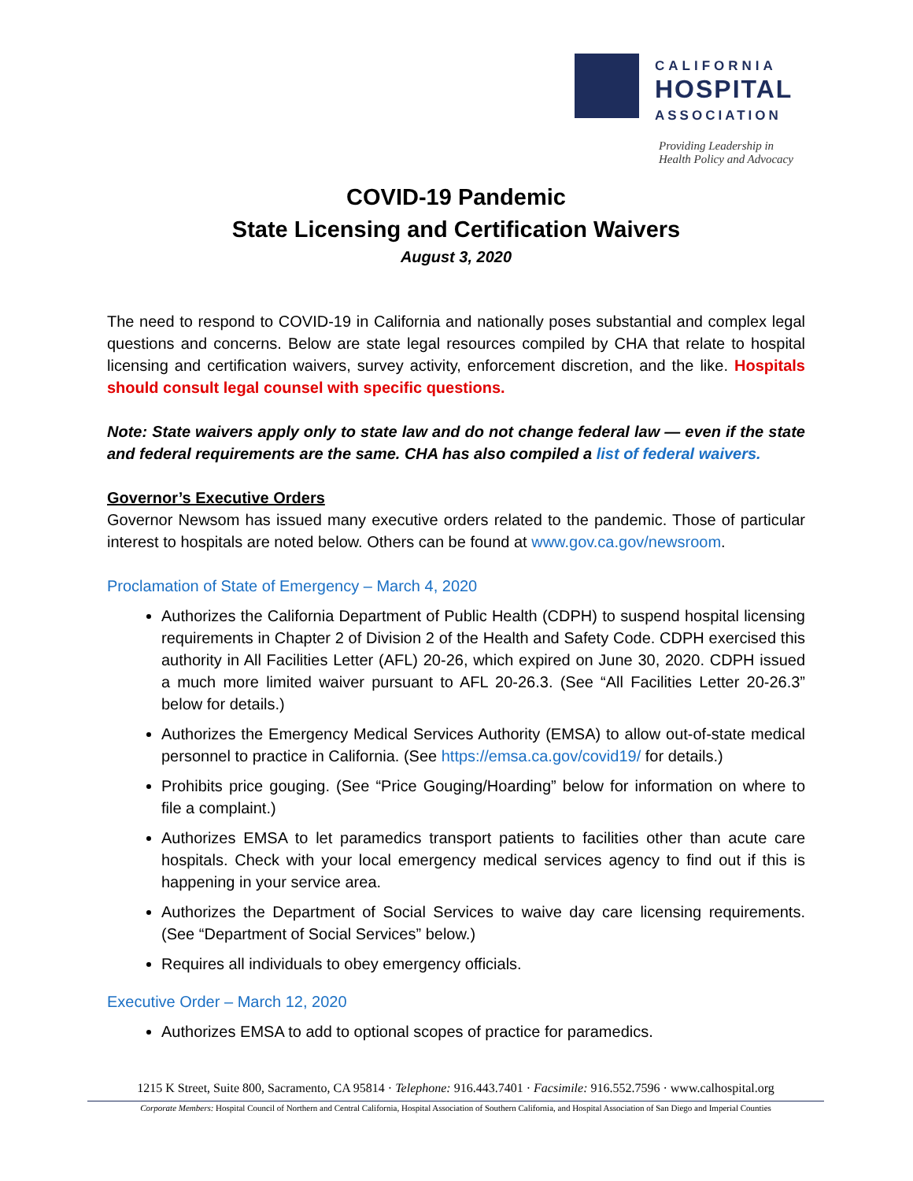CALIFORNIA
HOSPITAL
ASSOCIATION
Providing Leadership in
Health Policy and Advocacy
COVID-19 Pandemic
State Licensing and Certification Waivers
August 3, 2020
The need to respond to COVID-19 in California and nationally poses substantial and complex legal questions and concerns. Below are state legal resources compiled by CHA that relate to hospital licensing and certification waivers, survey activity, enforcement discretion, and the like. Hospitals should consult legal counsel with specific questions.
Note: State waivers apply only to state law and do not change federal law — even if the state and federal requirements are the same. CHA has also compiled a list of federal waivers.
Governor’s Executive Orders
Governor Newsom has issued many executive orders related to the pandemic. Those of particular interest to hospitals are noted below. Others can be found at www.gov.ca.gov/newsroom.
Proclamation of State of Emergency – March 4, 2020
Authorizes the California Department of Public Health (CDPH) to suspend hospital licensing requirements in Chapter 2 of Division 2 of the Health and Safety Code. CDPH exercised this authority in All Facilities Letter (AFL) 20-26, which expired on June 30, 2020. CDPH issued a much more limited waiver pursuant to AFL 20-26.3. (See “All Facilities Letter 20-26.3” below for details.)
Authorizes the Emergency Medical Services Authority (EMSA) to allow out-of-state medical personnel to practice in California. (See https://emsa.ca.gov/covid19/ for details.)
Prohibits price gouging. (See “Price Gouging/Hoarding” below for information on where to file a complaint.)
Authorizes EMSA to let paramedics transport patients to facilities other than acute care hospitals. Check with your local emergency medical services agency to find out if this is happening in your service area.
Authorizes the Department of Social Services to waive day care licensing requirements. (See “Department of Social Services” below.)
Requires all individuals to obey emergency officials.
Executive Order – March 12, 2020
Authorizes EMSA to add to optional scopes of practice for paramedics.
1215 K Street, Suite 800, Sacramento, CA 95814 · Telephone: 916.443.7401 · Facsimile: 916.552.7596 · www.calhospital.org
Corporate Members: Hospital Council of Northern and Central California, Hospital Association of Southern California, and Hospital Association of San Diego and Imperial Counties